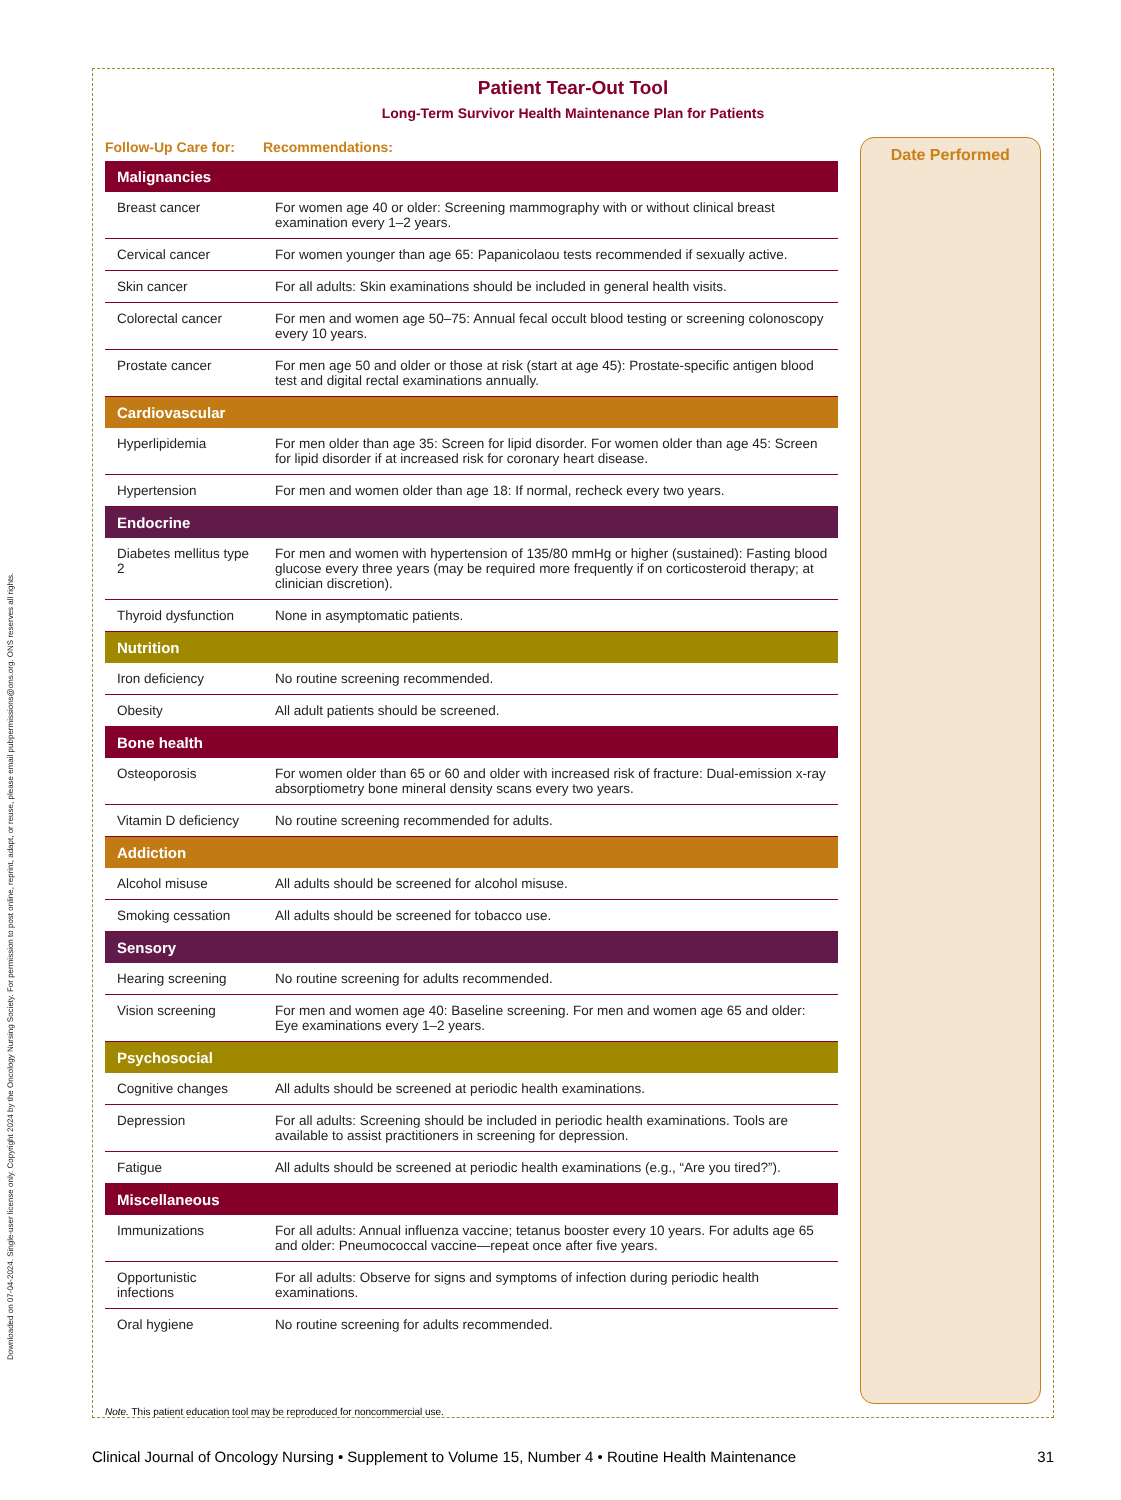Downloaded on 07-04-2024. Single-user license only. Copyright 2024 by the Oncology Nursing Society. For permission to post online, reprint, adapt, or reuse, please email pubpermissions@ons.org. ONS reserves all rights.
Patient Tear-Out Tool
Long-Term Survivor Health Maintenance Plan for Patients
| Follow-Up Care for: | Recommendations: |
| --- | --- |
| Malignancies | |
| Breast cancer | For women age 40 or older: Screening mammography with or without clinical breast examination every 1–2 years. |
| Cervical cancer | For women younger than age 65: Papanicolaou tests recommended if sexually active. |
| Skin cancer | For all adults: Skin examinations should be included in general health visits. |
| Colorectal cancer | For men and women age 50–75: Annual fecal occult blood testing or screening colonoscopy every 10 years. |
| Prostate cancer | For men age 50 and older or those at risk (start at age 45): Prostate-specific antigen blood test and digital rectal examinations annually. |
| Cardiovascular | |
| Hyperlipidemia | For men older than age 35: Screen for lipid disorder. For women older than age 45: Screen for lipid disorder if at increased risk for coronary heart disease. |
| Hypertension | For men and women older than age 18: If normal, recheck every two years. |
| Endocrine | |
| Diabetes mellitus type 2 | For men and women with hypertension of 135/80 mmHg or higher (sustained): Fasting blood glucose every three years (may be required more frequently if on corticosteroid therapy; at clinician discretion). |
| Thyroid dysfunction | None in asymptomatic patients. |
| Nutrition | |
| Iron deficiency | No routine screening recommended. |
| Obesity | All adult patients should be screened. |
| Bone health | |
| Osteoporosis | For women older than 65 or 60 and older with increased risk of fracture: Dual-emission x-ray absorptiometry bone mineral density scans every two years. |
| Vitamin D deficiency | No routine screening recommended for adults. |
| Addiction | |
| Alcohol misuse | All adults should be screened for alcohol misuse. |
| Smoking cessation | All adults should be screened for tobacco use. |
| Sensory | |
| Hearing screening | No routine screening for adults recommended. |
| Vision screening | For men and women age 40: Baseline screening. For men and women age 65 and older: Eye examinations every 1–2 years. |
| Psychosocial | |
| Cognitive changes | All adults should be screened at periodic health examinations. |
| Depression | For all adults: Screening should be included in periodic health examinations. Tools are available to assist practitioners in screening for depression. |
| Fatigue | All adults should be screened at periodic health examinations (e.g., “Are you tired?”). |
| Miscellaneous | |
| Immunizations | For all adults: Annual influenza vaccine; tetanus booster every 10 years. For adults age 65 and older: Pneumococcal vaccine—repeat once after five years. |
| Opportunistic infections | For all adults: Observe for signs and symptoms of infection during periodic health examinations. |
| Oral hygiene | No routine screening for adults recommended. |
Date Performed
Note. This patient education tool may be reproduced for noncommercial use.
Clinical Journal of Oncology Nursing • Supplement to Volume 15, Number 4 • Routine Health Maintenance 31